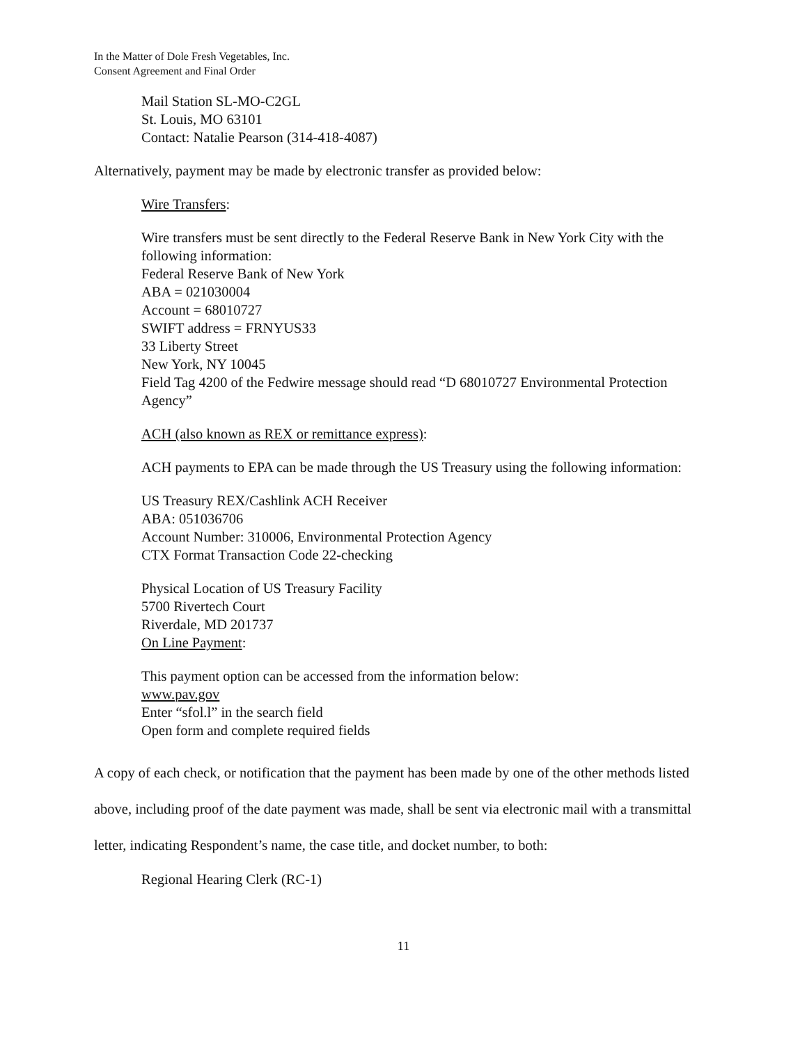In the Matter of Dole Fresh Vegetables, Inc.
Consent Agreement and Final Order
Mail Station SL-MO-C2GL
St. Louis, MO 63101
Contact: Natalie Pearson (314-418-4087)
Alternatively, payment may be made by electronic transfer as provided below:
Wire Transfers:
Wire transfers must be sent directly to the Federal Reserve Bank in New York City with the following information:
Federal Reserve Bank of New York
ABA = 021030004
Account = 68010727
SWIFT address = FRNYUS33
33 Liberty Street
New York, NY 10045
Field Tag 4200 of the Fedwire message should read “D 68010727 Environmental Protection Agency”
ACH (also known as REX or remittance express):
ACH payments to EPA can be made through the US Treasury using the following information:
US Treasury REX/Cashlink ACH Receiver
ABA: 051036706
Account Number: 310006, Environmental Protection Agency
CTX Format Transaction Code 22-checking
Physical Location of US Treasury Facility
5700 Rivertech Court
Riverdale, MD 201737
On Line Payment:
This payment option can be accessed from the information below:
www.pav.gov
Enter “sfol.l” in the search field
Open form and complete required fields
A copy of each check, or notification that the payment has been made by one of the other methods listed above, including proof of the date payment was made, shall be sent via electronic mail with a transmittal letter, indicating Respondent’s name, the case title, and docket number, to both:
Regional Hearing Clerk (RC-1)
11